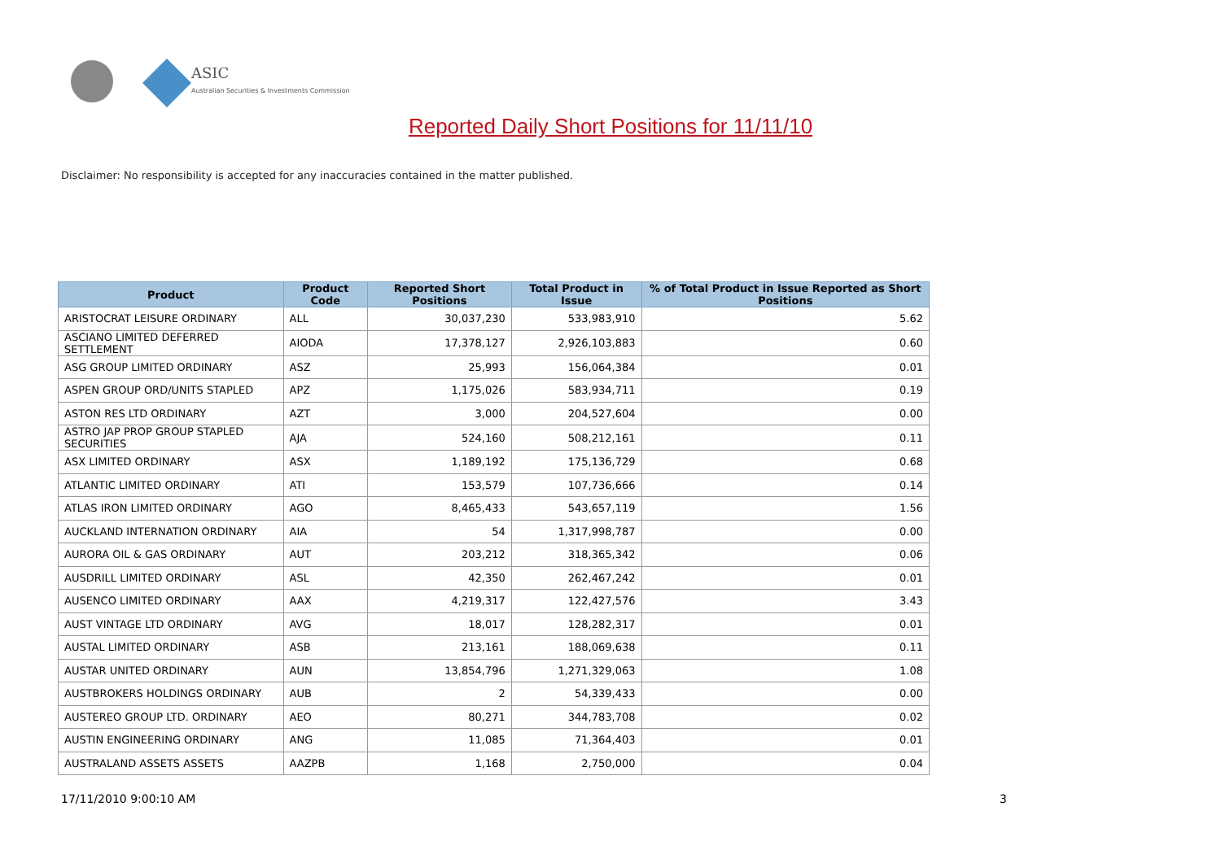ASIC
Australian Securities & Investments Commission
Reported Daily Short Positions for 11/11/10
Disclaimer: No responsibility is accepted for any inaccuracies contained in the matter published.
| Product | Product Code | Reported Short Positions | Total Product in Issue | % of Total Product in Issue Reported as Short Positions |
| --- | --- | --- | --- | --- |
| ARISTOCRAT LEISURE ORDINARY | ALL | 30,037,230 | 533,983,910 | 5.62 |
| ASCIANO LIMITED DEFERRED SETTLEMENT | AIODA | 17,378,127 | 2,926,103,883 | 0.60 |
| ASG GROUP LIMITED ORDINARY | ASZ | 25,993 | 156,064,384 | 0.01 |
| ASPEN GROUP ORD/UNITS STAPLED | APZ | 1,175,026 | 583,934,711 | 0.19 |
| ASTON RES LTD ORDINARY | AZT | 3,000 | 204,527,604 | 0.00 |
| ASTRO JAP PROP GROUP STAPLED SECURITIES | AJA | 524,160 | 508,212,161 | 0.11 |
| ASX LIMITED ORDINARY | ASX | 1,189,192 | 175,136,729 | 0.68 |
| ATLANTIC LIMITED ORDINARY | ATI | 153,579 | 107,736,666 | 0.14 |
| ATLAS IRON LIMITED ORDINARY | AGO | 8,465,433 | 543,657,119 | 1.56 |
| AUCKLAND INTERNATION ORDINARY | AIA | 54 | 1,317,998,787 | 0.00 |
| AURORA OIL & GAS ORDINARY | AUT | 203,212 | 318,365,342 | 0.06 |
| AUSDRILL LIMITED ORDINARY | ASL | 42,350 | 262,467,242 | 0.01 |
| AUSENCO LIMITED ORDINARY | AAX | 4,219,317 | 122,427,576 | 3.43 |
| AUST VINTAGE LTD ORDINARY | AVG | 18,017 | 128,282,317 | 0.01 |
| AUSTAL LIMITED ORDINARY | ASB | 213,161 | 188,069,638 | 0.11 |
| AUSTAR UNITED ORDINARY | AUN | 13,854,796 | 1,271,329,063 | 1.08 |
| AUSTBROKERS HOLDINGS ORDINARY | AUB | 2 | 54,339,433 | 0.00 |
| AUSTEREO GROUP LTD. ORDINARY | AEO | 80,271 | 344,783,708 | 0.02 |
| AUSTIN ENGINEERING ORDINARY | ANG | 11,085 | 71,364,403 | 0.01 |
| AUSTRALAND ASSETS ASSETS | AAZPB | 1,168 | 2,750,000 | 0.04 |
17/11/2010 9:00:10 AM 3